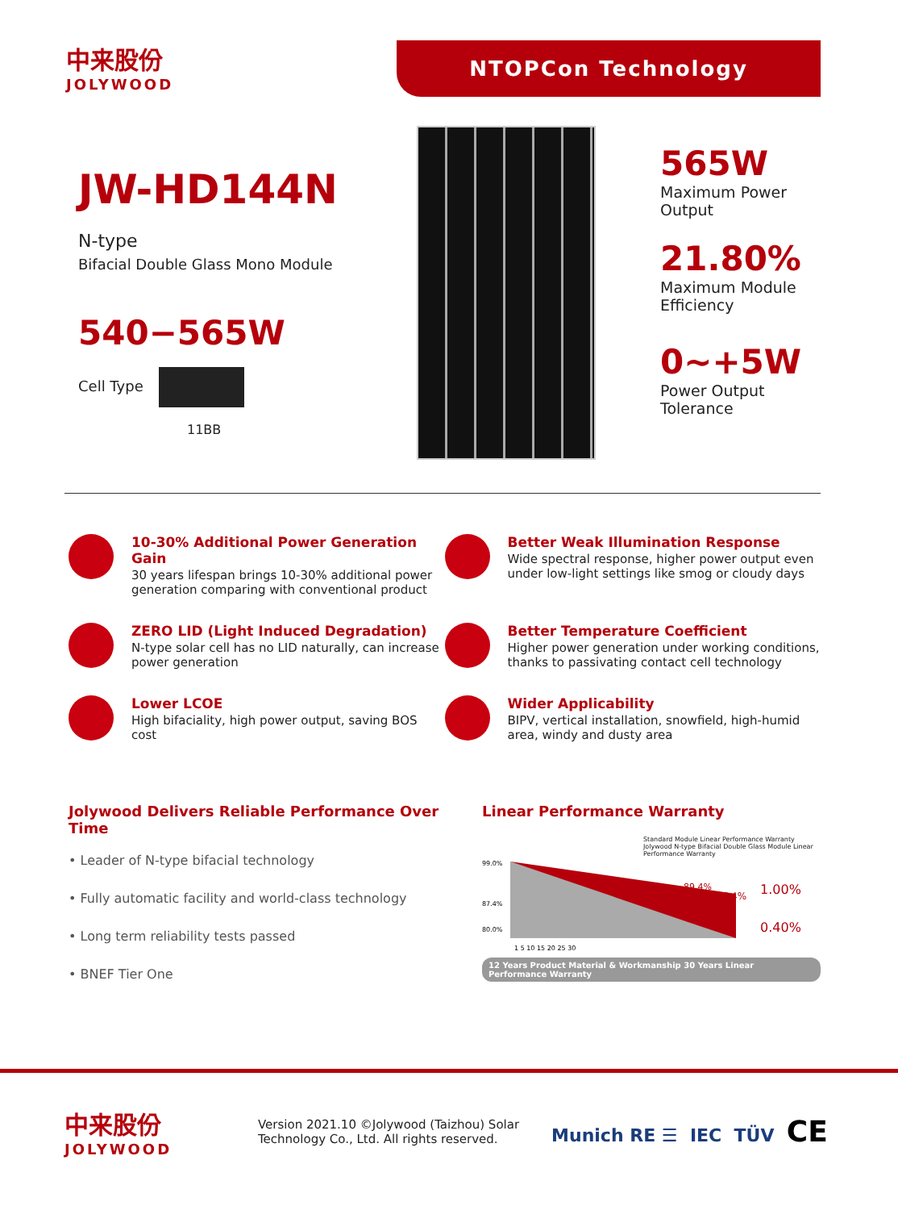中来股份
JOLYWOOD
NTOPCon Technology
JW-HD144N
N-type
Bifacial Double Glass Mono Module
540−565W
Cell Type
11BB
565W
Maximum Power
Output
21.80%
Maximum Module
Efficiency
0~+5W
Power Output
Tolerance
10-30% Additional Power Generation Gain
30 years lifespan brings 10-30% additional power generation comparing with conventional product
Better Weak Illumination Response
Wide spectral response, higher power output even under low-light settings like smog or cloudy days
ZERO LID (Light Induced Degradation)
N-type solar cell has no LID naturally, can increase power generation
Better Temperature Coefficient
Higher power generation under working conditions, thanks to passivating contact cell technology
Lower LCOE
High bifaciality, high power output, saving BOS cost
Wider Applicability
BIPV, vertical installation, snowfield, high-humid area, windy and dusty area
Jolywood Delivers Reliable Performance Over Time
• Leader of N-type bifacial technology
• Fully automatic facility and world-class technology
• Long term reliability tests passed
• BNEF Tier One
Linear Performance Warranty
Standard Module Linear Performance Warranty
Jolywood N-type Bifacial Double Glass Module Linear Performance Warranty
99.0%
87.4%
80.0%
89.4%
87.4%
1.00%
0.40%
1 5 10 15 20 25 30
12 Years Product Material & Workmanship 30 Years Linear Performance Warranty
中来股份
JOLYWOOD
Version 2021.10 ©Jolywood (Taizhou) Solar
Technology Co., Ltd. All rights reserved.
Munich RE ☰ IEC TÜV CE